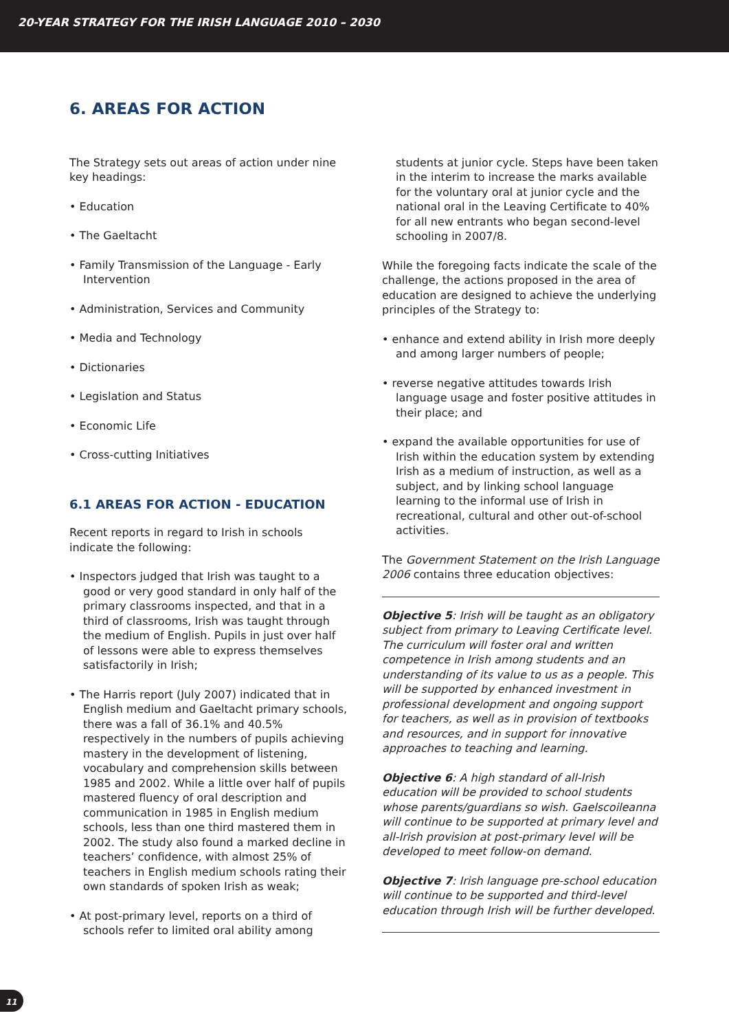20-YEAR STRATEGY FOR THE IRISH LANGUAGE 2010 – 2030
6. AREAS FOR ACTION
The Strategy sets out areas of action under nine key headings:
• Education
• The Gaeltacht
• Family Transmission of the Language - Early Intervention
• Administration, Services and Community
• Media and Technology
• Dictionaries
• Legislation and Status
• Economic Life
• Cross-cutting Initiatives
6.1 AREAS FOR ACTION - EDUCATION
Recent reports in regard to Irish in schools indicate the following:
• Inspectors judged that Irish was taught to a good or very good standard in only half of the primary classrooms inspected, and that in a third of classrooms, Irish was taught through the medium of English. Pupils in just over half of lessons were able to express themselves satisfactorily in Irish;
• The Harris report (July 2007) indicated that in English medium and Gaeltacht primary schools, there was a fall of 36.1% and 40.5% respectively in the numbers of pupils achieving mastery in the development of listening, vocabulary and comprehension skills between 1985 and 2002. While a little over half of pupils mastered fluency of oral description and communication in 1985 in English medium schools, less than one third mastered them in 2002. The study also found a marked decline in teachers’ confidence, with almost 25% of teachers in English medium schools rating their own standards of spoken Irish as weak;
• At post-primary level, reports on a third of schools refer to limited oral ability among
students at junior cycle. Steps have been taken in the interim to increase the marks available for the voluntary oral at junior cycle and the national oral in the Leaving Certificate to 40% for all new entrants who began second-level schooling in 2007/8.
While the foregoing facts indicate the scale of the challenge, the actions proposed in the area of education are designed to achieve the underlying principles of the Strategy to:
• enhance and extend ability in Irish more deeply and among larger numbers of people;
• reverse negative attitudes towards Irish language usage and foster positive attitudes in their place; and
• expand the available opportunities for use of Irish within the education system by extending Irish as a medium of instruction, as well as a subject, and by linking school language learning to the informal use of Irish in recreational, cultural and other out-of-school activities.
The Government Statement on the Irish Language 2006 contains three education objectives:
Objective 5: Irish will be taught as an obligatory subject from primary to Leaving Certificate level. The curriculum will foster oral and written competence in Irish among students and an understanding of its value to us as a people. This will be supported by enhanced investment in professional development and ongoing support for teachers, as well as in provision of textbooks and resources, and in support for innovative approaches to teaching and learning.
Objective 6: A high standard of all-Irish education will be provided to school students whose parents/guardians so wish. Gaelscoileanna will continue to be supported at primary level and all-Irish provision at post-primary level will be developed to meet follow-on demand.
Objective 7: Irish language pre-school education will continue to be supported and third-level education through Irish will be further developed.
11